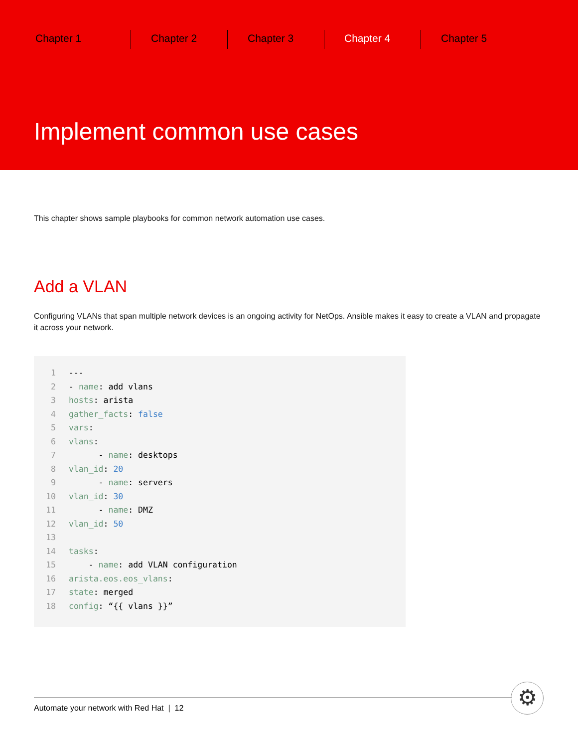Chapter 1 Chapter 2 Chapter 3 Chapter 4 Chapter 5
Implement common use cases
This chapter shows sample playbooks for common network automation use cases.
Add a VLAN
Configuring VLANs that span multiple network devices is an ongoing activity for NetOps. Ansible makes it easy to create a VLAN and propagate it across your network.
1 ---
2 - name: add vlans
3 hosts: arista
4 gather_facts: false
5 vars:
6 vlans:
7 - name: desktops
8 vlan_id: 20
9 - name: servers
10 vlan_id: 30
11 - name: DMZ
12 vlan_id: 50
13
14 tasks:
15 - name: add VLAN configuration
16 arista.eos.eos_vlans:
17 state: merged
18 config: “{{ vlans }}”
Automate your network with Red Hat | 12 ⚙